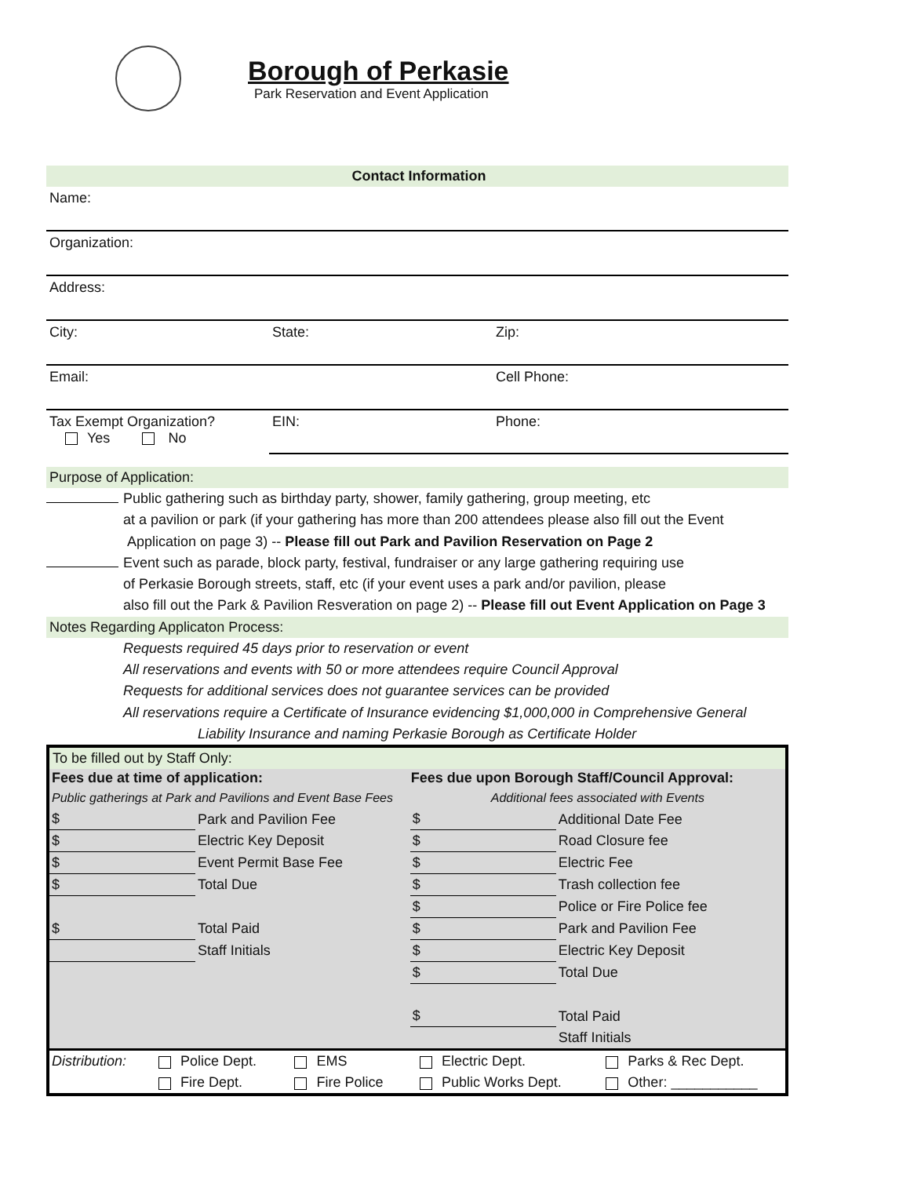Borough of Perkasie
Park Reservation and Event Application
Contact Information
Name:
Organization:
Address:
City: State: Zip:
Email: Cell Phone:
Tax Exempt Organization?
Yes No
EIN: Phone:
Purpose of Application:
Public gathering such as birthday party, shower, family gathering, group meeting, etc
at a pavilion or park (if your gathering has more than 200 attendees please also fill out the Event
Application on page 3) -- Please fill out Park and Pavilion Reservation on Page 2
Event such as parade, block party, festival, fundraiser or any large gathering requiring use
of Perkasie Borough streets, staff, etc (if your event uses a park and/or pavilion, please
also fill out the Park & Pavilion Resveration on page 2) -- Please fill out Event Application on Page 3
Notes Regarding Applicaton Process:
Requests required 45 days prior to reservation or event
All reservations and events with 50 or more attendees require Council Approval
Requests for additional services does not guarantee services can be provided
All reservations require a Certificate of Insurance evidencing $1,000,000 in Comprehensive General
Liability Insurance and naming Perkasie Borough as Certificate Holder
To be filled out by Staff Only:
| Fees due at time of application: | | | Fees due upon Borough Staff/Council Approval: | |
| --- | --- | --- | --- | --- |
| Public gatherings at Park and Pavilions and Event Base Fees | | | Additional fees associated with Events | |
| $ | Park and Pavilion Fee | | $ | Additional Date Fee |
| $ | Electric Key Deposit | | $ | Road Closure fee |
| $ | Event Permit Base Fee | | $ | Electric Fee |
| $ | Total Due | | $ | Trash collection fee |
| | | | $ | Police or Fire Police fee |
| $ | Total Paid | | $ | Park and Pavilion Fee |
| | Staff Initials | | $ | Electric Key Deposit |
| | | | $ | Total Due |
| | | | $ | Total Paid |
| | | | | Staff Initials |
| Distribution: | Police Dept. | EMS | Electric Dept. | Parks & Rec Dept. |
| | Fire Dept. | Fire Police | Public Works Dept. | Other: ___________ |